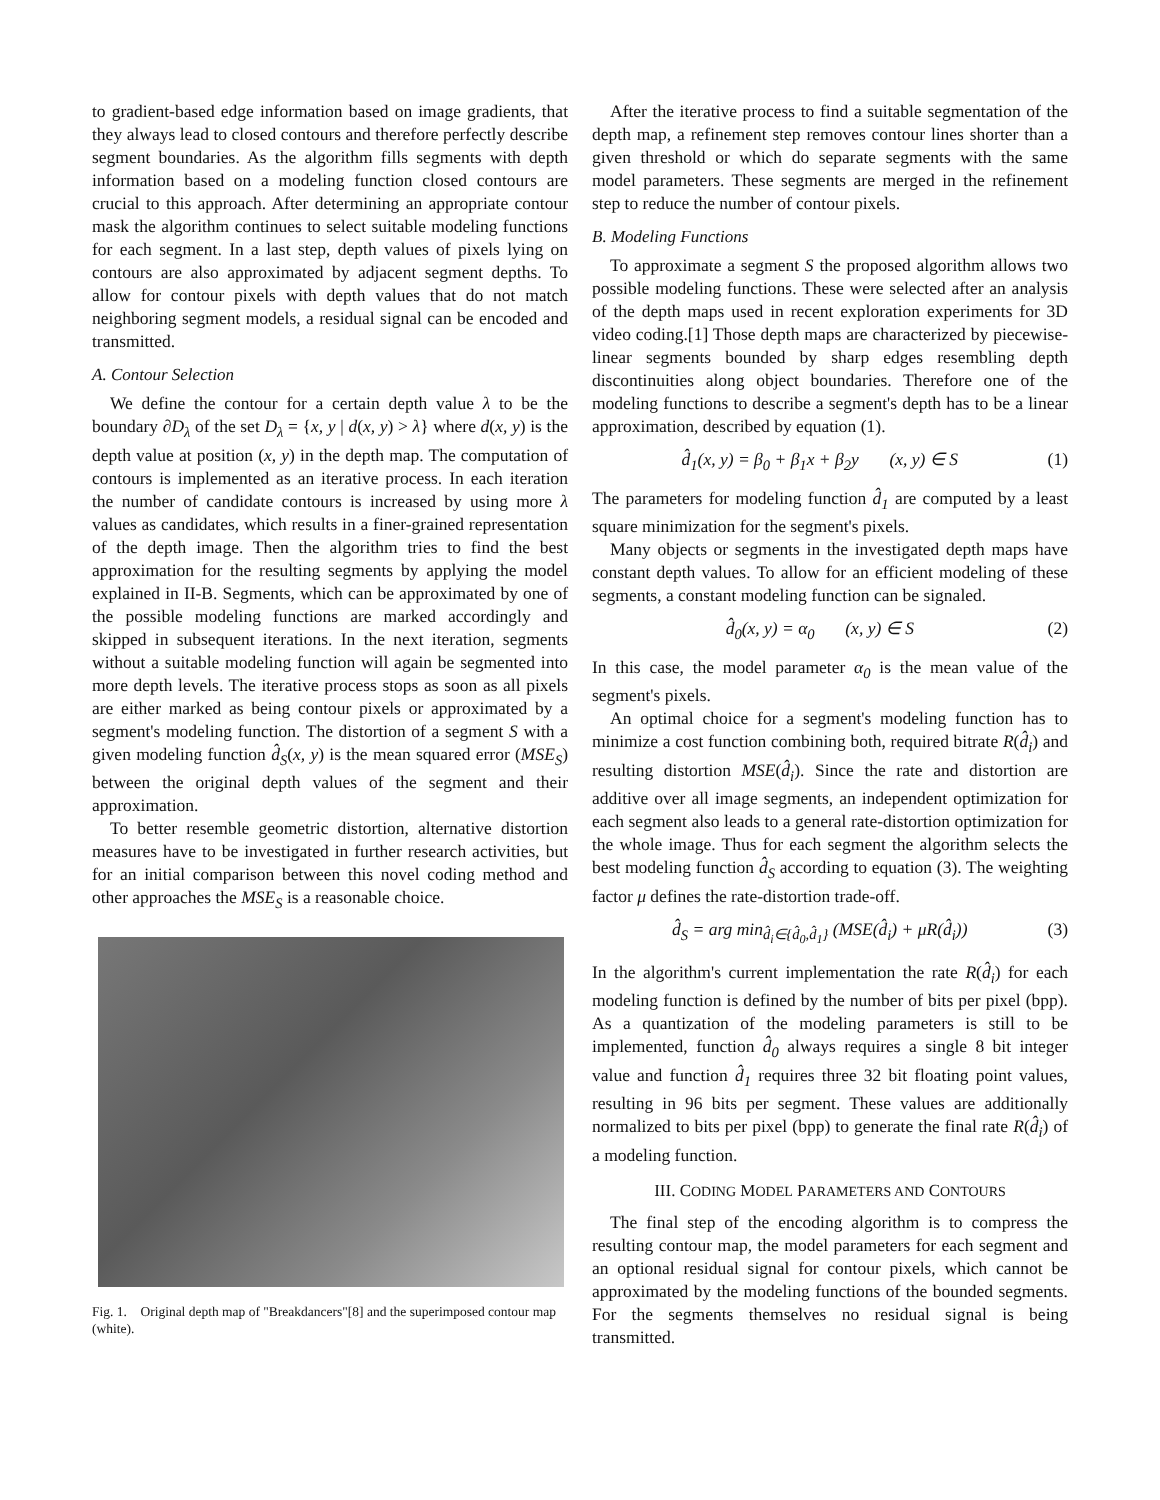to gradient-based edge information based on image gradients, that they always lead to closed contours and therefore perfectly describe segment boundaries. As the algorithm fills segments with depth information based on a modeling function closed contours are crucial to this approach. After determining an appropriate contour mask the algorithm continues to select suitable modeling functions for each segment. In a last step, depth values of pixels lying on contours are also approximated by adjacent segment depths. To allow for contour pixels with depth values that do not match neighboring segment models, a residual signal can be encoded and transmitted.
A. Contour Selection
We define the contour for a certain depth value λ to be the boundary ∂D<sub>λ</sub> of the set D<sub>λ</sub> = {x, y | d(x, y) > λ} where d(x, y) is the depth value at position (x, y) in the depth map. The computation of contours is implemented as an iterative process. In each iteration the number of candidate contours is increased by using more λ values as candidates, which results in a finer-grained representation of the depth image. Then the algorithm tries to find the best approximation for the resulting segments by applying the model explained in II-B. Segments, which can be approximated by one of the possible modeling functions are marked accordingly and skipped in subsequent iterations. In the next iteration, segments without a suitable modeling function will again be segmented into more depth levels. The iterative process stops as soon as all pixels are either marked as being contour pixels or approximated by a segment's modeling function. The distortion of a segment S with a given modeling function d̂<sub>S</sub>(x, y) is the mean squared error (MSE<sub>S</sub>) between the original depth values of the segment and their approximation.
To better resemble geometric distortion, alternative distortion measures have to be investigated in further research activities, but for an initial comparison between this novel coding method and other approaches the MSE<sub>S</sub> is a reasonable choice.
Fig. 1. Original depth map of "Breakdancers"[8] and the superimposed contour map (white).
After the iterative process to find a suitable segmentation of the depth map, a refinement step removes contour lines shorter than a given threshold or which do separate segments with the same model parameters. These segments are merged in the refinement step to reduce the number of contour pixels.
B. Modeling Functions
To approximate a segment S the proposed algorithm allows two possible modeling functions. These were selected after an analysis of the depth maps used in recent exploration experiments for 3D video coding.[1] Those depth maps are characterized by piecewise-linear segments bounded by sharp edges resembling depth discontinuities along object boundaries. Therefore one of the modeling functions to describe a segment's depth has to be a linear approximation, described by equation (1).
d̂<sub>1</sub>(x, y) = β<sub>0</sub> + β<sub>1</sub>x + β<sub>2</sub>y (x, y) ∈ S (1)
The parameters for modeling function d̂<sub>1</sub> are computed by a least square minimization for the segment's pixels.
Many objects or segments in the investigated depth maps have constant depth values. To allow for an efficient modeling of these segments, a constant modeling function can be signaled.
d̂<sub>0</sub>(x, y) = α<sub>0</sub> (x, y) ∈ S (2)
In this case, the model parameter α<sub>0</sub> is the mean value of the segment's pixels.
An optimal choice for a segment's modeling function has to minimize a cost function combining both, required bitrate R(d̂<sub>i</sub>) and resulting distortion MSE(d̂<sub>i</sub>). Since the rate and distortion are additive over all image segments, an independent optimization for each segment also leads to a general rate-distortion optimization for the whole image. Thus for each segment the algorithm selects the best modeling function d̂<sub>S</sub> according to equation (3). The weighting factor μ defines the rate-distortion trade-off.
d̂<sub>S</sub> = arg min<sub>d̂<sub>i</sub>∈{d̂<sub>0</sub>,d̂<sub>1</sub>}</sub> (MSE(d̂<sub>i</sub>) + μR(d̂<sub>i</sub>)) (3)
In the algorithm's current implementation the rate R(d̂<sub>i</sub>) for each modeling function is defined by the number of bits per pixel (bpp). As a quantization of the modeling parameters is still to be implemented, function d̂<sub>0</sub> always requires a single 8 bit integer value and function d̂<sub>1</sub> requires three 32 bit floating point values, resulting in 96 bits per segment. These values are additionally normalized to bits per pixel (bpp) to generate the final rate R(d̂<sub>i</sub>) of a modeling function.
III. CODING MODEL PARAMETERS AND CONTOURS
The final step of the encoding algorithm is to compress the resulting contour map, the model parameters for each segment and an optional residual signal for contour pixels, which cannot be approximated by the modeling functions of the bounded segments. For the segments themselves no residual signal is being transmitted.